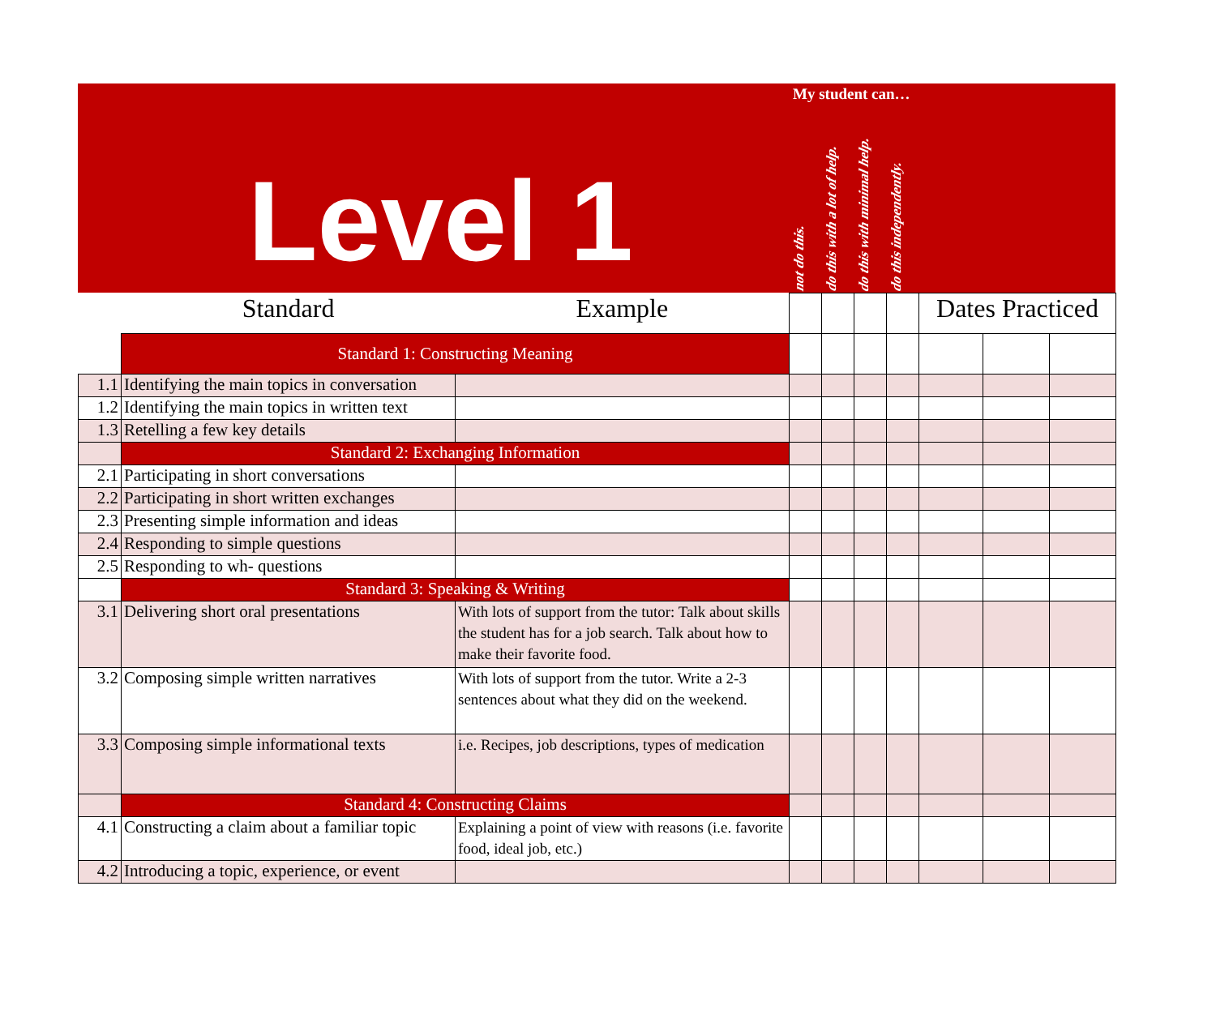Level 1
My student can…
not do this. do this with a lot of help. do this with minimal help. do this independently.
| | Standard | Example | | | | | Dates Practiced | | |
| | Standard 1: Constructing Meaning | | | | | | | | |
| 1.1 | Identifying the main topics in conversation | | | | | | | | |
| 1.2 | Identifying the main topics in written text | | | | | | | | |
| 1.3 | Retelling a few key details | | | | | | | | |
| | Standard 2: Exchanging Information | | | | | | | | |
| 2.1 | Participating in short conversations | | | | | | | | |
| 2.2 | Participating in short written exchanges | | | | | | | | |
| 2.3 | Presenting simple information and ideas | | | | | | | | |
| 2.4 | Responding to simple questions | | | | | | | | |
| 2.5 | Responding to wh- questions | | | | | | | | |
| | Standard 3: Speaking & Writing | | | | | | | | |
| 3.1 | Delivering short oral presentations | With lots of support from the tutor: Talk about skills the student has for a job search. Talk about how to make their favorite food. | | | | | | | |
| 3.2 | Composing simple written narratives | With lots of support from the tutor. Write a 2-3 sentences about what they did on the weekend. | | | | | | | |
| 3.3 | Composing simple informational texts | i.e. Recipes, job descriptions, types of medication | | | | | | | |
| | Standard 4: Constructing Claims | | | | | | | | |
| 4.1 | Constructing a claim about a familiar topic | Explaining a point of view with reasons (i.e. favorite food, ideal job, etc.) | | | | | | | |
| 4.2 | Introducing a topic, experience, or event | | | | | | | | |